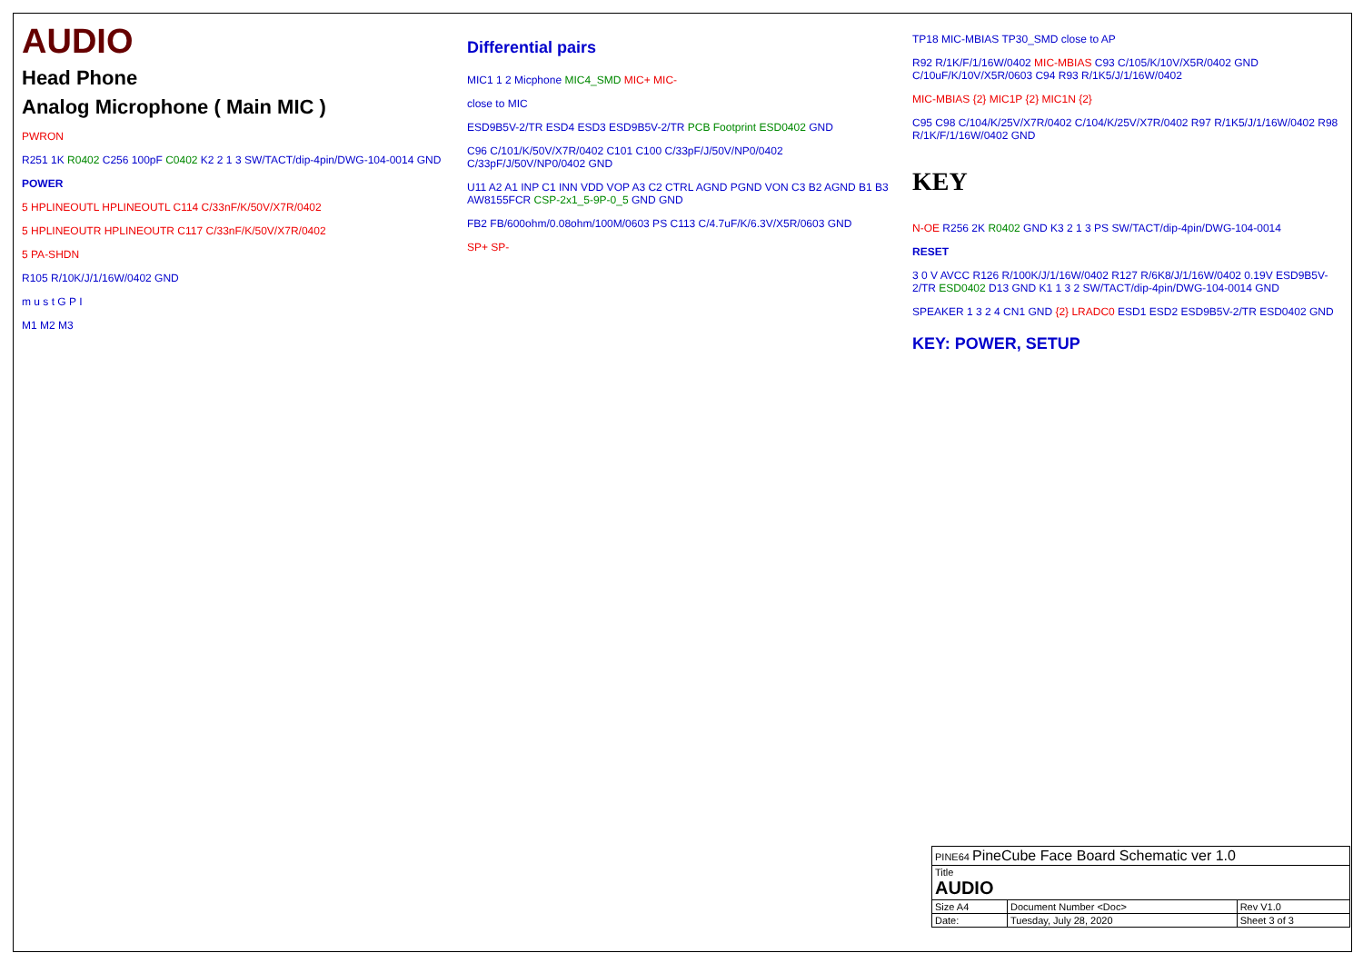AUDIO
Head Phone
Analog Microphone ( Main MIC )
PWRON
R251 1K R0402 C256 100pF C0402 K2 2 1 3 SW/TACT/dip-4pin/DWG-104-0014 GND
POWER
5 HPLINEOUTL HPLINEOUTL C114 C/33nF/K/50V/X7R/0402
5 HPLINEOUTR HPLINEOUTR C117 C/33nF/K/50V/X7R/0402
5 PA-SHDN
R105 R/10K/J/1/16W/0402 GND
m u s t G P I
M1 M2 M3
Differential pairs
MIC1 1 2 Micphone MIC4_SMD MIC+ MIC-
close to MIC
ESD9B5V-2/TR ESD4 ESD3 ESD9B5V-2/TR PCB Footprint ESD0402 GND
C96 C/101/K/50V/X7R/0402 C101 C100 C/33pF/J/50V/NP0/0402 C/33pF/J/50V/NP0/0402 GND
U11 A2 A1 INP C1 INN VDD VOP A3 C2 CTRL AGND PGND VON C3 B2 AGND B1 B3 AW8155FCR CSP-2x1_5-9P-0_5 GND GND
FB2 FB/600ohm/0.08ohm/100M/0603 PS C113 C/4.7uF/K/6.3V/X5R/0603 GND
SP+ SP-
TP18 MIC-MBIAS TP30_SMD close to AP
R92 R/1K/F/1/16W/0402 MIC-MBIAS C93 C/105/K/10V/X5R/0402 GND C/10uF/K/10V/X5R/0603 C94 R93 R/1K5/J/1/16W/0402
MIC-MBIAS {2} MIC1P {2} MIC1N {2}
C95 C98 C/104/K/25V/X7R/0402 C/104/K/25V/X7R/0402 R97 R/1K5/J/1/16W/0402 R98 R/1K/F/1/16W/0402 GND
KEY
N-OE R256 2K R0402 GND K3 2 1 3 PS SW/TACT/dip-4pin/DWG-104-0014
RESET
3 0 V AVCC R126 R/100K/J/1/16W/0402 R127 R/6K8/J/1/16W/0402 0.19V ESD9B5V-2/TR ESD0402 D13 GND K1 1 3 2 SW/TACT/dip-4pin/DWG-104-0014 GND
SPEAKER 1 3 2 4 CN1 GND {2} LRADC0 ESD1 ESD2 ESD9B5V-2/TR ESD0402 GND
KEY: POWER, SETUP
| PINE64 PineCube Face Board Schematic ver 1.0 | | |
| Title AUDIO | | |
| Size A4 | Document Number <Doc> | Rev V1.0 |
| Date: | Tuesday, July 28, 2020 | Sheet 3 of 3 |